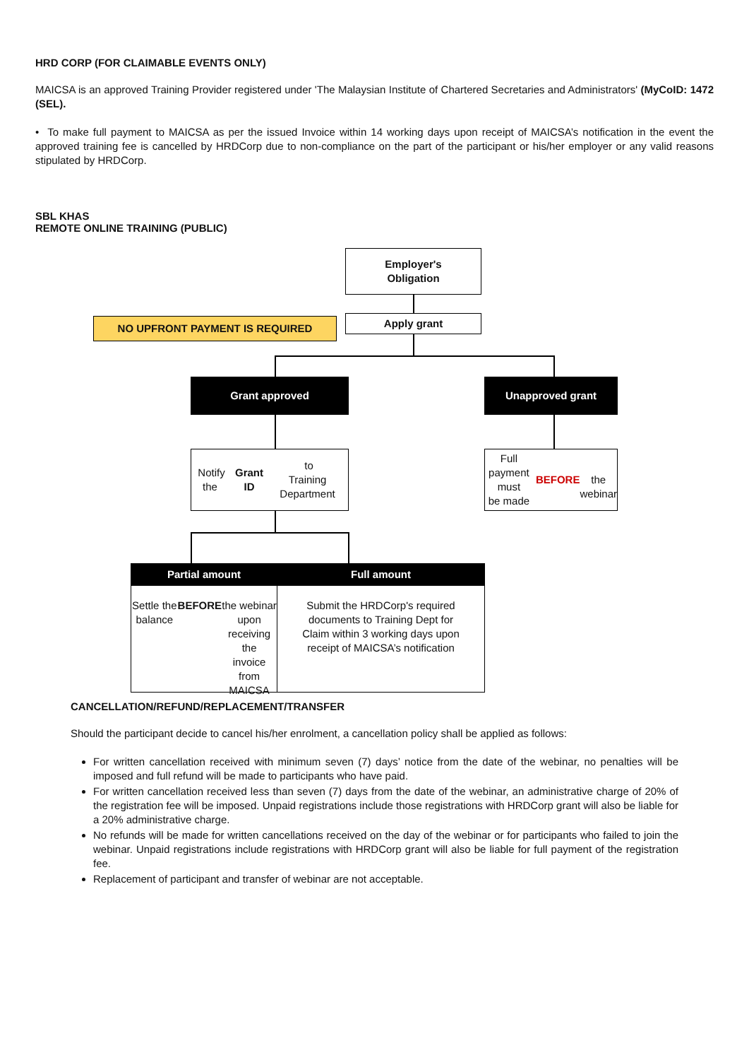HRD CORP (FOR CLAIMABLE EVENTS ONLY)
MAICSA is an approved Training Provider registered under 'The Malaysian Institute of Chartered Secretaries and Administrators' (MyCoID: 1472 (SEL).
• To make full payment to MAICSA as per the issued Invoice within 14 working days upon receipt of MAICSA’s notification in the event the approved training fee is cancelled by HRDCorp due to non-compliance on the part of the participant or his/her employer or any valid reasons stipulated by HRDCorp.
SBL KHAS
REMOTE ONLINE TRAINING (PUBLIC)
Employer's
Obligation
NO UPFRONT PAYMENT IS REQUIRED Apply grant
Grant approved Unapproved grant
Notify the Grant ID to
Training Department
Full payment must
be made BEFORE
the webinar
Partial amount Full amount
Settle the balance
BEFORE the webinar
upon receiving the
invoice from MAICSA
Submit the HRDCorp's required
documents to Training Dept for
Claim within 3 working days upon
receipt of MAICSA’s notification
CANCELLATION/REFUND/REPLACEMENT/TRANSFER
Should the participant decide to cancel his/her enrolment, a cancellation policy shall be applied as follows:
For written cancellation received with minimum seven (7) days’ notice from the date of the webinar, no penalties will be imposed and full refund will be made to participants who have paid.
For written cancellation received less than seven (7) days from the date of the webinar, an administrative charge of 20% of the registration fee will be imposed. Unpaid registrations include those registrations with HRDCorp grant will also be liable for a 20% administrative charge.
No refunds will be made for written cancellations received on the day of the webinar or for participants who failed to join the webinar. Unpaid registrations include registrations with HRDCorp grant will also be liable for full payment of the registration fee.
Replacement of participant and transfer of webinar are not acceptable.